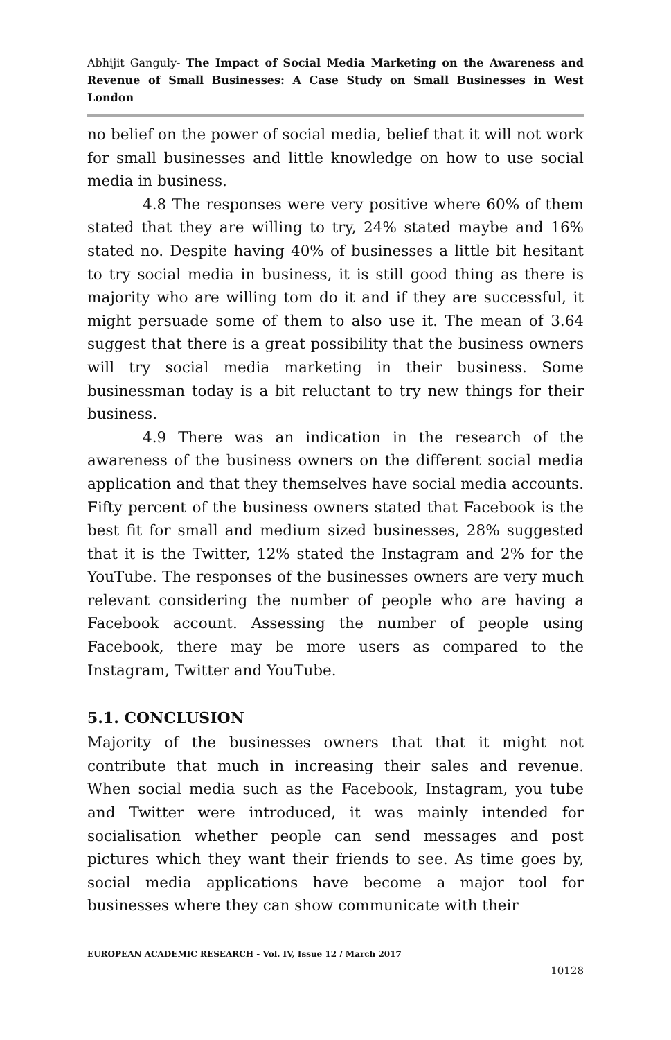Abhijit Ganguly- The Impact of Social Media Marketing on the Awareness and Revenue of Small Businesses: A Case Study on Small Businesses in West London
no belief on the power of social media, belief that it will not work for small businesses and little knowledge on how to use social media in business.
4.8 The responses were very positive where 60% of them stated that they are willing to try, 24% stated maybe and 16% stated no. Despite having 40% of businesses a little bit hesitant to try social media in business, it is still good thing as there is majority who are willing tom do it and if they are successful, it might persuade some of them to also use it. The mean of 3.64 suggest that there is a great possibility that the business owners will try social media marketing in their business. Some businessman today is a bit reluctant to try new things for their business.
4.9 There was an indication in the research of the awareness of the business owners on the different social media application and that they themselves have social media accounts. Fifty percent of the business owners stated that Facebook is the best fit for small and medium sized businesses, 28% suggested that it is the Twitter, 12% stated the Instagram and 2% for the YouTube. The responses of the businesses owners are very much relevant considering the number of people who are having a Facebook account. Assessing the number of people using Facebook, there may be more users as compared to the Instagram, Twitter and YouTube.
5.1. CONCLUSION
Majority of the businesses owners that that it might not contribute that much in increasing their sales and revenue. When social media such as the Facebook, Instagram, you tube and Twitter were introduced, it was mainly intended for socialisation whether people can send messages and post pictures which they want their friends to see. As time goes by, social media applications have become a major tool for businesses where they can show communicate with their
EUROPEAN ACADEMIC RESEARCH - Vol. IV, Issue 12 / March 2017
10128